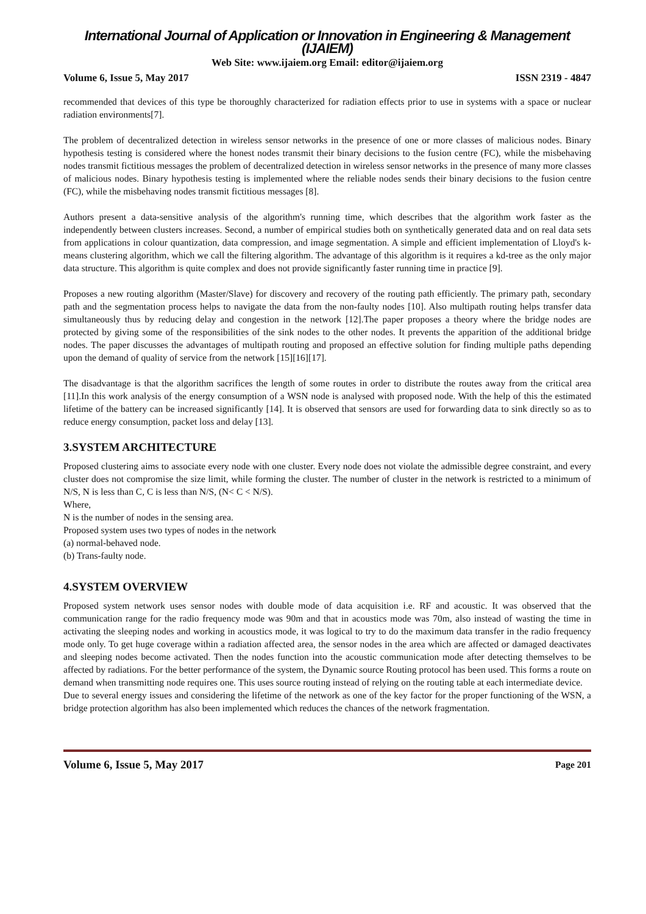International Journal of Application or Innovation in Engineering & Management (IJAIEM)
Web Site: www.ijaiem.org Email: editor@ijaiem.org
Volume 6, Issue 5, May 2017 ISSN 2319 - 4847
recommended that devices of this type be thoroughly characterized for radiation effects prior to use in systems with a space or nuclear radiation environments[7].
The problem of decentralized detection in wireless sensor networks in the presence of one or more classes of malicious nodes. Binary hypothesis testing is considered where the honest nodes transmit their binary decisions to the fusion centre (FC), while the misbehaving nodes transmit fictitious messages the problem of decentralized detection in wireless sensor networks in the presence of many more classes of malicious nodes. Binary hypothesis testing is implemented where the reliable nodes sends their binary decisions to the fusion centre (FC), while the misbehaving nodes transmit fictitious messages [8].
Authors present a data-sensitive analysis of the algorithm's running time, which describes that the algorithm work faster as the independently between clusters increases. Second, a number of empirical studies both on synthetically generated data and on real data sets from applications in colour quantization, data compression, and image segmentation. A simple and efficient implementation of Lloyd's k-means clustering algorithm, which we call the filtering algorithm. The advantage of this algorithm is it requires a kd-tree as the only major data structure. This algorithm is quite complex and does not provide significantly faster running time in practice [9].
Proposes a new routing algorithm (Master/Slave) for discovery and recovery of the routing path efficiently. The primary path, secondary path and the segmentation process helps to navigate the data from the non-faulty nodes [10]. Also multipath routing helps transfer data simultaneously thus by reducing delay and congestion in the network [12].The paper proposes a theory where the bridge nodes are protected by giving some of the responsibilities of the sink nodes to the other nodes. It prevents the apparition of the additional bridge nodes. The paper discusses the advantages of multipath routing and proposed an effective solution for finding multiple paths depending upon the demand of quality of service from the network [15][16][17].
The disadvantage is that the algorithm sacrifices the length of some routes in order to distribute the routes away from the critical area [11].In this work analysis of the energy consumption of a WSN node is analysed with proposed node. With the help of this the estimated lifetime of the battery can be increased significantly [14]. It is observed that sensors are used for forwarding data to sink directly so as to reduce energy consumption, packet loss and delay [13].
3.SYSTEM ARCHITECTURE
Proposed clustering aims to associate every node with one cluster. Every node does not violate the admissible degree constraint, and every cluster does not compromise the size limit, while forming the cluster. The number of cluster in the network is restricted to a minimum of N/S, N is less than C, C is less than N/S, (N< C < N/S).
Where,
N is the number of nodes in the sensing area.
Proposed system uses two types of nodes in the network
(a) normal-behaved node.
(b) Trans-faulty node.
4.SYSTEM OVERVIEW
Proposed system network uses sensor nodes with double mode of data acquisition i.e. RF and acoustic. It was observed that the communication range for the radio frequency mode was 90m and that in acoustics mode was 70m, also instead of wasting the time in activating the sleeping nodes and working in acoustics mode, it was logical to try to do the maximum data transfer in the radio frequency mode only. To get huge coverage within a radiation affected area, the sensor nodes in the area which are affected or damaged deactivates and sleeping nodes become activated. Then the nodes function into the acoustic communication mode after detecting themselves to be affected by radiations. For the better performance of the system, the Dynamic source Routing protocol has been used. This forms a route on demand when transmitting node requires one. This uses source routing instead of relying on the routing table at each intermediate device.
Due to several energy issues and considering the lifetime of the network as one of the key factor for the proper functioning of the WSN, a bridge protection algorithm has also been implemented which reduces the chances of the network fragmentation.
Volume 6, Issue 5, May 2017 Page 201